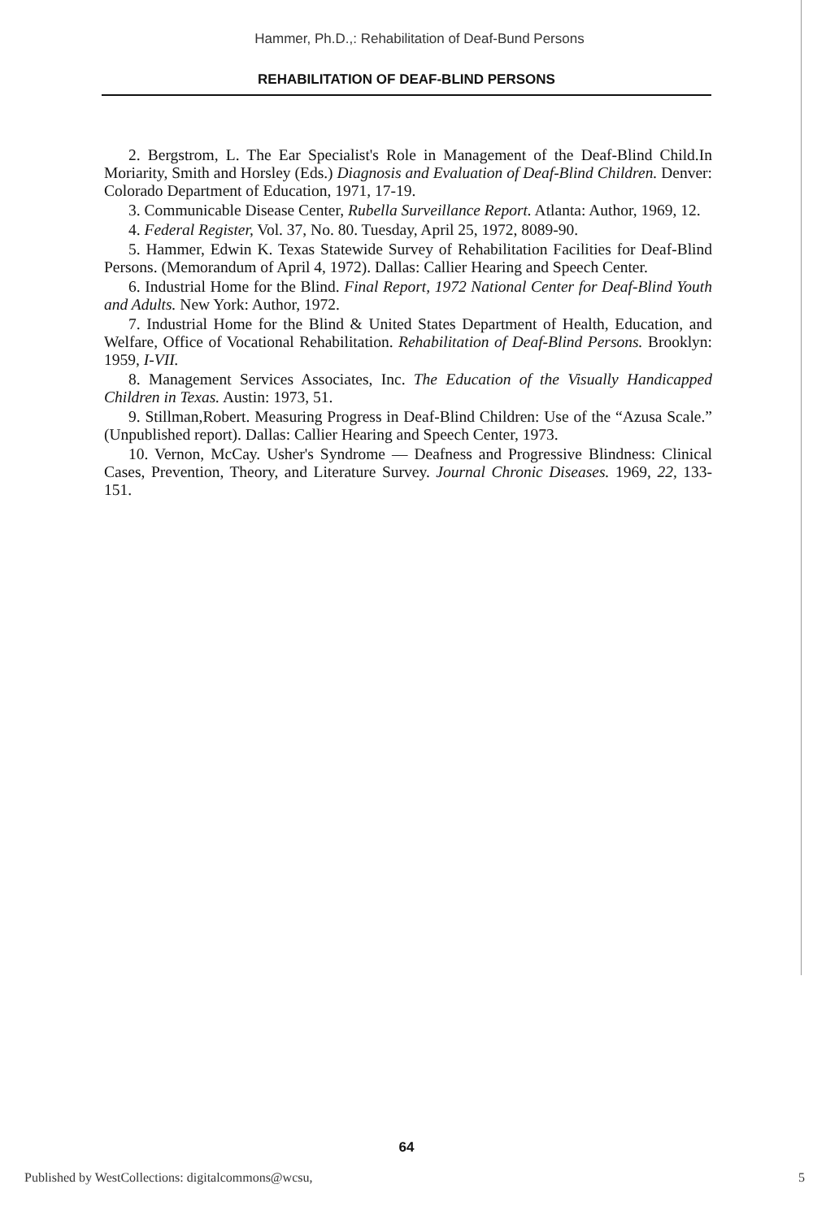Hammer, Ph.D.,: Rehabilitation of Deaf-Bund Persons
REHABILITATION OF DEAF-BLIND PERSONS
2. Bergstrom, L. The Ear Specialist's Role in Management of the Deaf-Blind Child.In Moriarity, Smith and Horsley (Eds.) Diagnosis and Evaluation of Deaf-Blind Children. Denver: Colorado Department of Education, 1971, 17-19.
3. Communicable Disease Center, Rubella Surveillance Report. Atlanta: Author, 1969, 12.
4. Federal Register, Vol. 37, No. 80. Tuesday, April 25, 1972, 8089-90.
5. Hammer, Edwin K. Texas Statewide Survey of Rehabilitation Facilities for Deaf-Blind Persons. (Memorandum of April 4, 1972). Dallas: Callier Hearing and Speech Center.
6. Industrial Home for the Blind. Final Report, 1972 National Center for Deaf-Blind Youth and Adults. New York: Author, 1972.
7. Industrial Home for the Blind & United States Department of Health, Education, and Welfare, Office of Vocational Rehabilitation. Rehabilitation of Deaf-Blind Persons. Brooklyn: 1959, I-VII.
8. Management Services Associates, Inc. The Education of the Visually Handicapped Children in Texas. Austin: 1973, 51.
9. Stillman,Robert. Measuring Progress in Deaf-Blind Children: Use of the “Azusa Scale.” (Unpublished report). Dallas: Callier Hearing and Speech Center, 1973.
10. Vernon, McCay. Usher's Syndrome — Deafness and Progressive Blindness: Clinical Cases, Prevention, Theory, and Literature Survey. Journal Chronic Diseases. 1969, 22, 133-151.
64
Published by WestCollections: digitalcommons@wcsu, 5